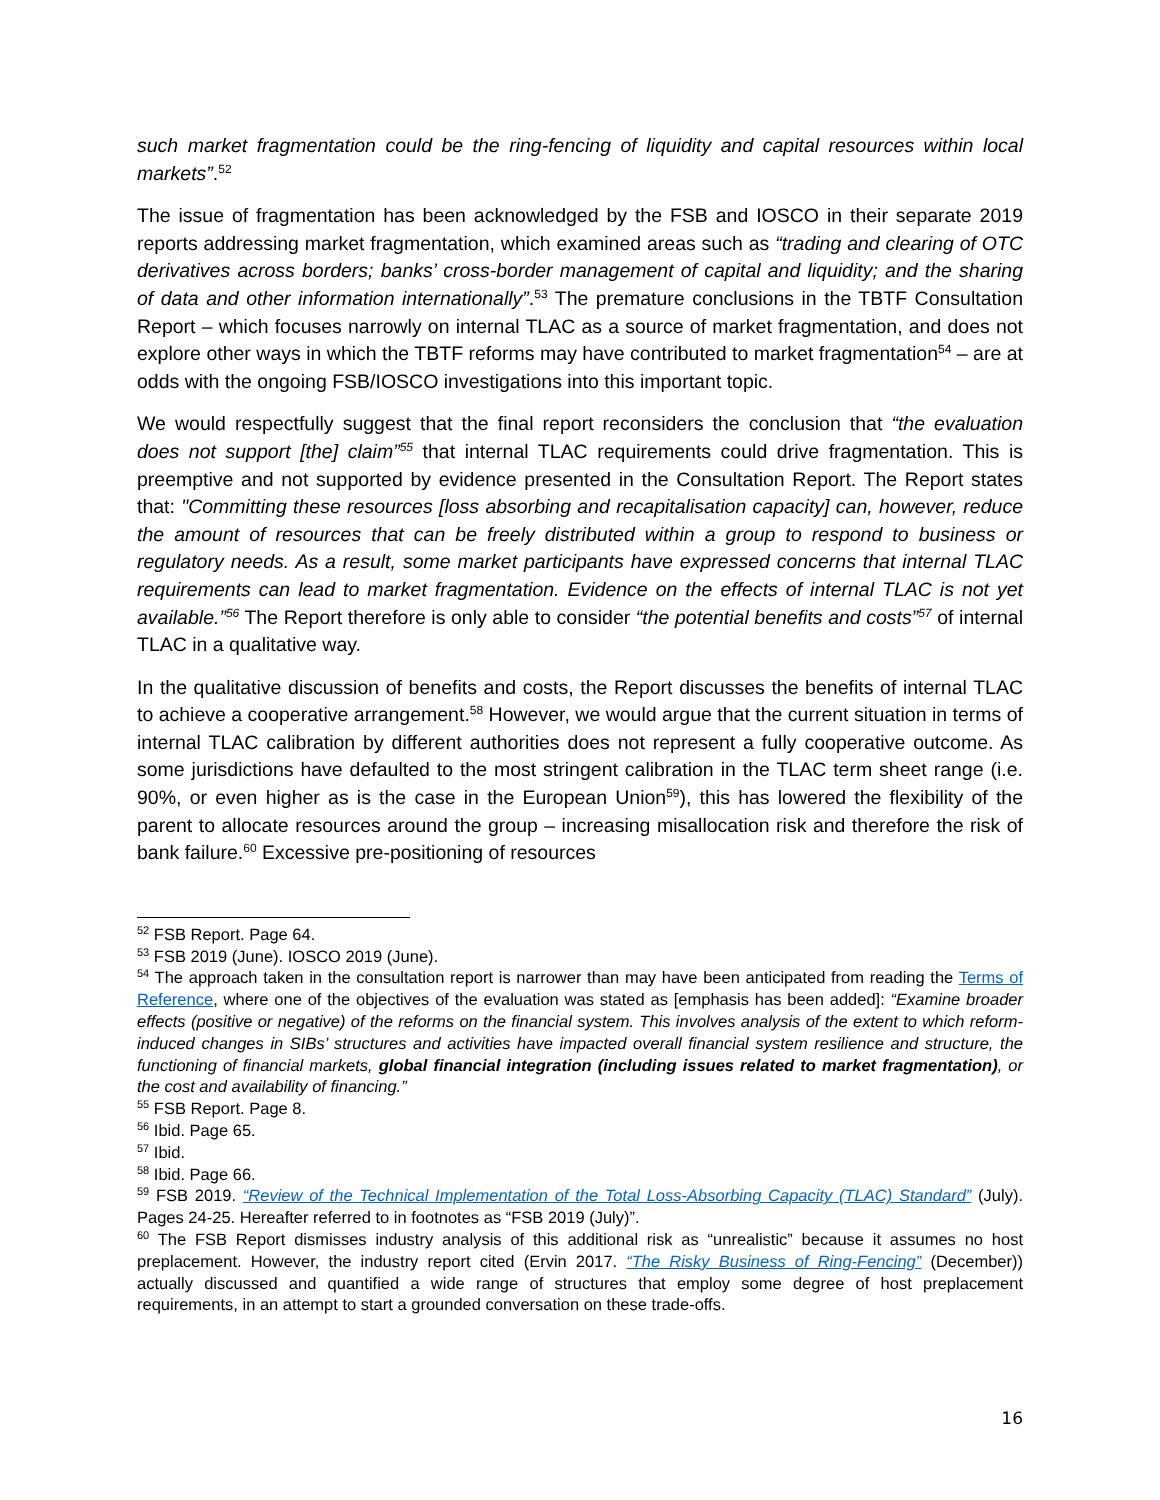such market fragmentation could be the ring-fencing of liquidity and capital resources within local markets”.<sup>52</sup>
The issue of fragmentation has been acknowledged by the FSB and IOSCO in their separate 2019 reports addressing market fragmentation, which examined areas such as “trading and clearing of OTC derivatives across borders; banks’ cross-border management of capital and liquidity; and the sharing of data and other information internationally”.<sup>53</sup> The premature conclusions in the TBTF Consultation Report – which focuses narrowly on internal TLAC as a source of market fragmentation, and does not explore other ways in which the TBTF reforms may have contributed to market fragmentation<sup>54</sup> – are at odds with the ongoing FSB/IOSCO investigations into this important topic.
We would respectfully suggest that the final report reconsiders the conclusion that “the evaluation does not support [the] claim”<sup>55</sup> that internal TLAC requirements could drive fragmentation. This is preemptive and not supported by evidence presented in the Consultation Report. The Report states that: "Committing these resources [loss absorbing and recapitalisation capacity] can, however, reduce the amount of resources that can be freely distributed within a group to respond to business or regulatory needs. As a result, some market participants have expressed concerns that internal TLAC requirements can lead to market fragmentation. Evidence on the effects of internal TLAC is not yet available.”<sup>56</sup> The Report therefore is only able to consider “the potential benefits and costs”<sup>57</sup> of internal TLAC in a qualitative way.
In the qualitative discussion of benefits and costs, the Report discusses the benefits of internal TLAC to achieve a cooperative arrangement.<sup>58</sup> However, we would argue that the current situation in terms of internal TLAC calibration by different authorities does not represent a fully cooperative outcome. As some jurisdictions have defaulted to the most stringent calibration in the TLAC term sheet range (i.e. 90%, or even higher as is the case in the European Union<sup>59</sup>), this has lowered the flexibility of the parent to allocate resources around the group – increasing misallocation risk and therefore the risk of bank failure.<sup>60</sup> Excessive pre-positioning of resources
<sup>52</sup> FSB Report. Page 64.
<sup>53</sup> FSB 2019 (June). IOSCO 2019 (June).
<sup>54</sup> The approach taken in the consultation report is narrower than may have been anticipated from reading the Terms of Reference, where one of the objectives of the evaluation was stated as [emphasis has been added]: “Examine broader effects (positive or negative) of the reforms on the financial system. This involves analysis of the extent to which reform-induced changes in SIBs’ structures and activities have impacted overall financial system resilience and structure, the functioning of financial markets, global financial integration (including issues related to market fragmentation), or the cost and availability of financing.”
<sup>55</sup> FSB Report. Page 8.
<sup>56</sup> Ibid. Page 65.
<sup>57</sup> Ibid.
<sup>58</sup> Ibid. Page 66.
<sup>59</sup> FSB 2019. “Review of the Technical Implementation of the Total Loss-Absorbing Capacity (TLAC) Standard” (July). Pages 24-25. Hereafter referred to in footnotes as “FSB 2019 (July)”.
<sup>60</sup> The FSB Report dismisses industry analysis of this additional risk as “unrealistic” because it assumes no host preplacement. However, the industry report cited (Ervin 2017. “The Risky Business of Ring-Fencing” (December)) actually discussed and quantified a wide range of structures that employ some degree of host preplacement requirements, in an attempt to start a grounded conversation on these trade-offs.
16